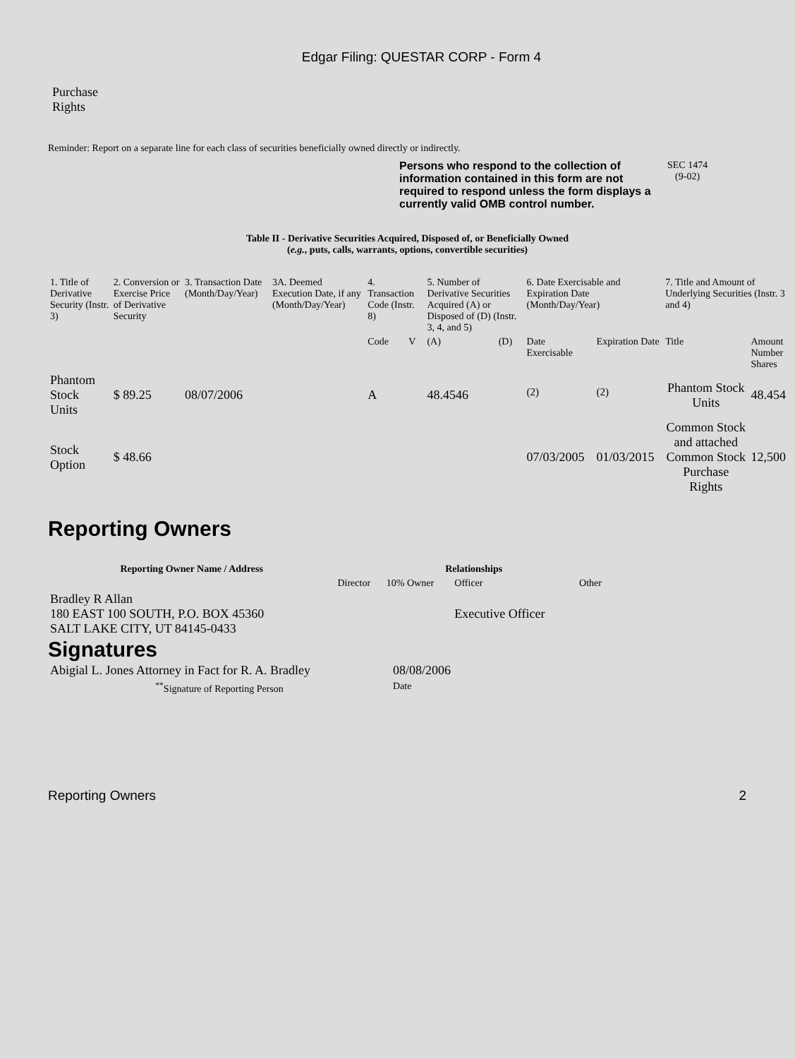Edgar Filing: QUESTAR CORP - Form 4
Purchase
Rights
Reminder: Report on a separate line for each class of securities beneficially owned directly or indirectly.
Persons who respond to the collection of information contained in this form are not required to respond unless the form displays a currently valid OMB control number.
SEC 1474
(9-02)
Table II - Derivative Securities Acquired, Disposed of, or Beneficially Owned
(e.g., puts, calls, warrants, options, convertible securities)
| 1. Title of Derivative Security (Instr. 3) | 2. Conversion or Exercise Price of Derivative Security | 3. Transaction Date (Month/Day/Year) | 3A. Deemed Execution Date, if any (Month/Day/Year) | 4. Transaction Code (Instr. 8) | | 5. Number of Derivative Securities Acquired (A) or Disposed of (D) (Instr. 3, 4, and 5) | | 6. Date Exercisable and Expiration Date (Month/Day/Year) | | 7. Title and Amount of Underlying Securities (Instr. 3 and 4) | |
| | | | | Code | V | (A) | (D) | Date Exercisable | Expiration Date | Title | Amount Number Shares |
| Phantom Stock Units | $ 89.25 | 08/07/2006 | | A | | 48.4546 | | <sup>(2)</sup> | <sup>(2)</sup> | Phantom Stock Units | 48.454 |
| Stock Option | $ 48.66 | | | | | | | 07/03/2005 | 01/03/2015 | Common Stock and attached Common Stock Purchase Rights | 12,500 |
Reporting Owners
| Reporting Owner Name / Address | Relationships | | | |
| --- | --- | --- | --- | --- |
| | Director | 10% Owner | Officer | Other |
| Bradley R Allan 180 EAST 100 SOUTH, P.O. BOX 45360 SALT LAKE CITY, UT 84145-0433 | | | Executive Officer | |
Signatures
| Abigial L. Jones Attorney in Fact for R. A. Bradley | 08/08/2006 |
| <sup>**</sup> Signature of Reporting Person | Date |
Reporting Owners 2